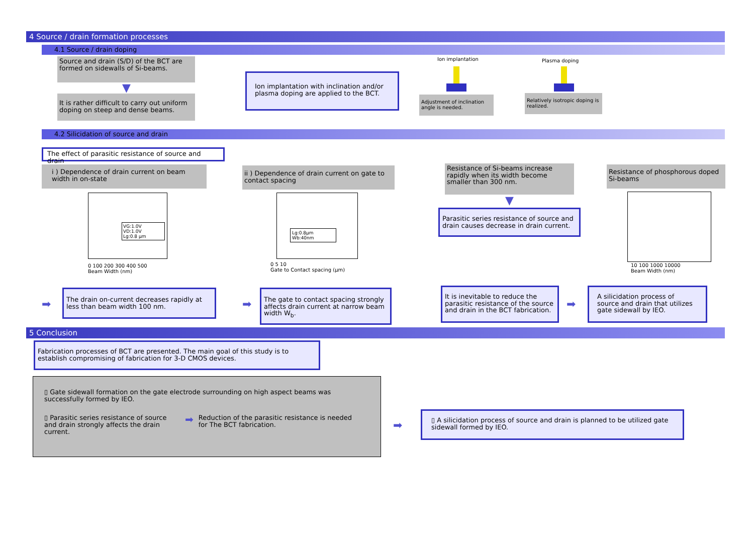4 Source / drain formation processes
4.1 Source / drain doping
Source and drain (S/D) of the BCT are formed on sidewalls of Si-beams.
▼
It is rather difficult to carry out uniform doping on steep and dense beams.
Ion implantation with inclination and/or plasma doping are applied to the BCT.
Ion implantation
Adjustment of inclination angle is needed.
Plasma doping
Relatively isotropic doping is realized.
4.2 Silicidation of source and drain
The effect of parasitic resistance of source and drain
i ) Dependence of drain current on beam width in on-state
VG:1.0V
VD:1.0V
Lg:0.8 μm
0 100 200 300 400 500
Beam Width (nm)
ii ) Dependence of drain current on gate to contact spacing
Lg:0.8μm
Wb:40nm
0 5 10
Gate to Contact spacing (μm)
➡
The drain on-current decreases rapidly at less than beam width 100 nm.
➡
The gate to contact spacing strongly affects drain current at narrow beam width W<sub>b</sub>.
Resistance of Si-beams increase rapidly when its width become smaller than 300 nm.
▼
Parasitic series resistance of source and drain causes decrease in drain current.
Resistance of phosphorous doped Si-beams
10 100 1000 10000
Beam Width (nm)
It is inevitable to reduce the parasitic resistance of the source and drain in the BCT fabrication.
➡
A silicidation process of source and drain that utilizes gate sidewall by IEO.
5 Conclusion
Fabrication processes of BCT are presented. The main goal of this study is to establish compromising of fabrication for 3-D CMOS devices.
▯ Gate sidewall formation on the gate electrode surrounding on high aspect beams was successfully formed by IEO.
▯ Parasitic series resistance of source and drain strongly affects the drain current.
➡
Reduction of the parasitic resistance is needed for The BCT fabrication.
➡
▯ A silicidation process of source and drain is planned to be utilized gate sidewall formed by IEO.